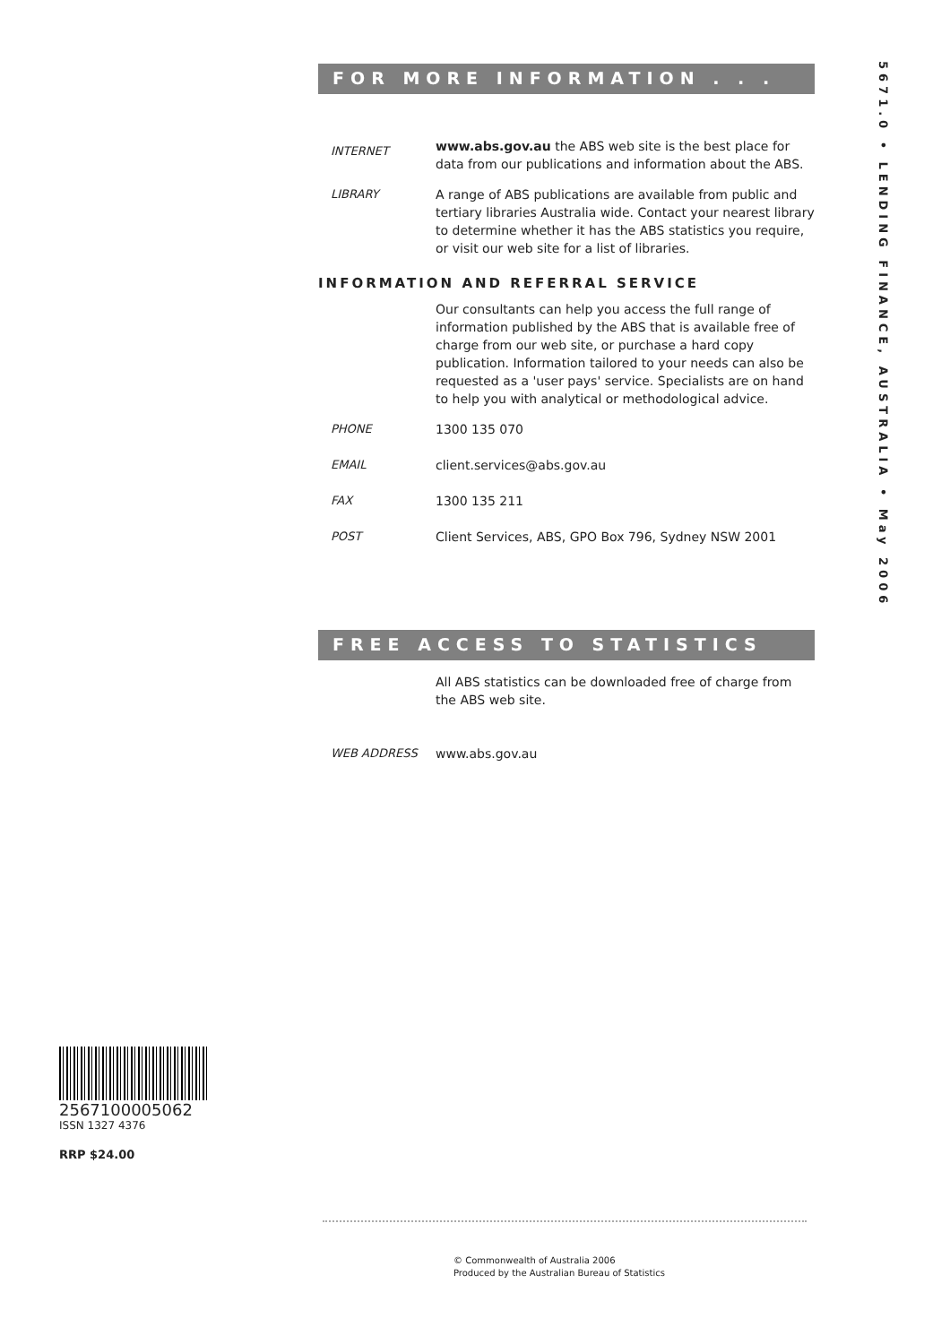FOR MORE INFORMATION . . .
INTERNET
www.abs.gov.au the ABS web site is the best place for data from our publications and information about the ABS.
LIBRARY A range of ABS publications are available from public and tertiary libraries Australia wide. Contact your nearest library to determine whether it has the ABS statistics you require, or visit our web site for a list of libraries.
INFORMATION AND REFERRAL SERVICE
Our consultants can help you access the full range of information published by the ABS that is available free of charge from our web site, or purchase a hard copy publication. Information tailored to your needs can also be requested as a 'user pays' service. Specialists are on hand to help you with analytical or methodological advice.
PHONE 1300 135 070
EMAIL client.services@abs.gov.au
FAX 1300 135 211
POST Client Services, ABS, GPO Box 796, Sydney NSW 2001
FREE ACCESS TO STATISTICS
All ABS statistics can be downloaded free of charge from the ABS web site.
WEB ADDRESS www.abs.gov.au
5671.0 • LENDING FINANCE, AUSTRALIA • May 2006
2567100005062
ISSN 1327 4376
RRP $24.00
© Commonwealth of Australia 2006
Produced by the Australian Bureau of Statistics